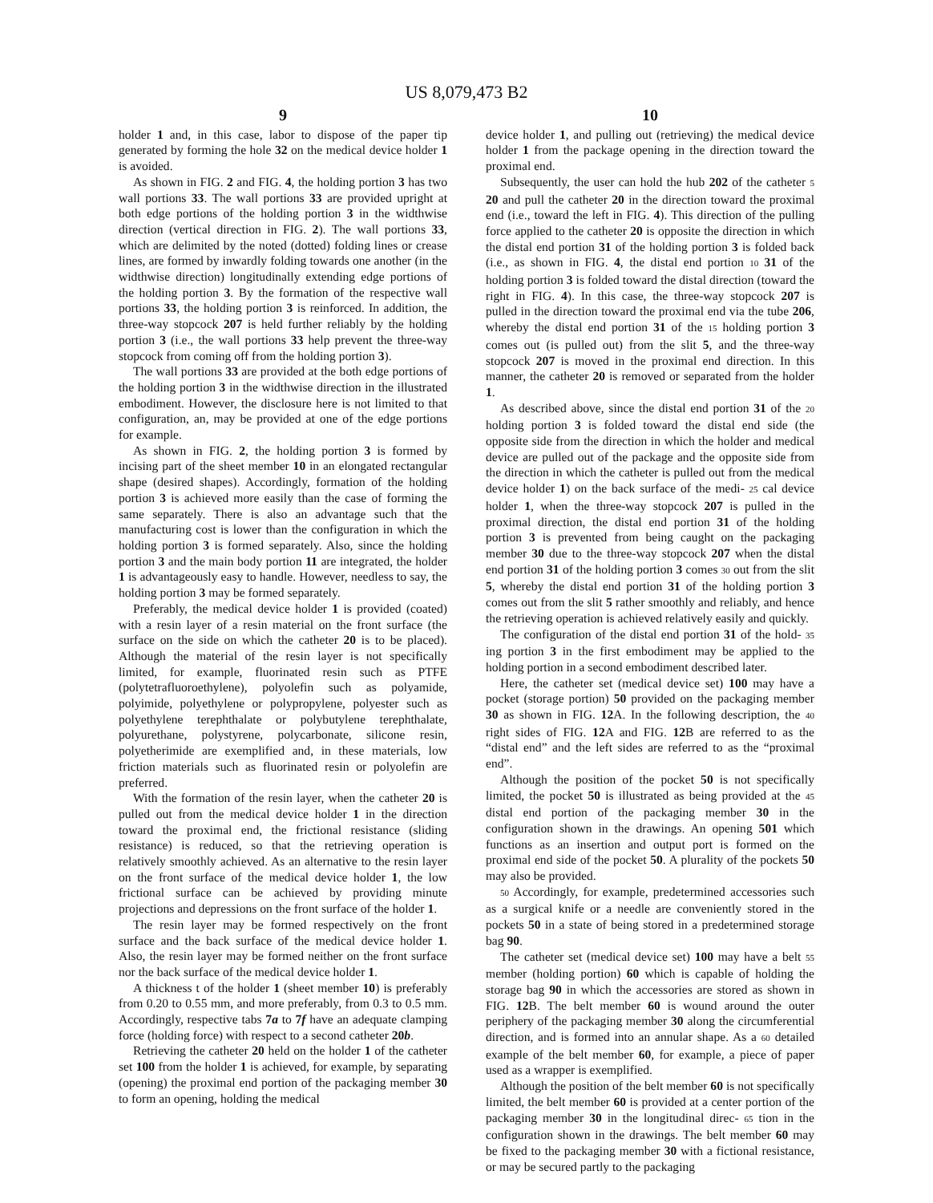US 8,079,473 B2
9
holder 1 and, in this case, labor to dispose of the paper tip generated by forming the hole 32 on the medical device holder 1 is avoided.
As shown in FIG. 2 and FIG. 4, the holding portion 3 has two wall portions 33. The wall portions 33 are provided upright at both edge portions of the holding portion 3 in the widthwise direction (vertical direction in FIG. 2). The wall portions 33, which are delimited by the noted (dotted) folding lines or crease lines, are formed by inwardly folding towards one another (in the widthwise direction) longitudinally extending edge portions of the holding portion 3. By the formation of the respective wall portions 33, the holding portion 3 is reinforced. In addition, the three-way stopcock 207 is held further reliably by the holding portion 3 (i.e., the wall portions 33 help prevent the three-way stopcock from coming off from the holding portion 3).
The wall portions 33 are provided at the both edge portions of the holding portion 3 in the widthwise direction in the illustrated embodiment. However, the disclosure here is not limited to that configuration, an, may be provided at one of the edge portions for example.
As shown in FIG. 2, the holding portion 3 is formed by incising part of the sheet member 10 in an elongated rectangular shape (desired shapes). Accordingly, formation of the holding portion 3 is achieved more easily than the case of forming the same separately. There is also an advantage such that the manufacturing cost is lower than the configuration in which the holding portion 3 is formed separately. Also, since the holding portion 3 and the main body portion 11 are integrated, the holder 1 is advantageously easy to handle. However, needless to say, the holding portion 3 may be formed separately.
Preferably, the medical device holder 1 is provided (coated) with a resin layer of a resin material on the front surface (the surface on the side on which the catheter 20 is to be placed). Although the material of the resin layer is not specifically limited, for example, fluorinated resin such as PTFE (polytetrafluoroethylene), polyolefin such as polyamide, polyimide, polyethylene or polypropylene, polyester such as polyethylene terephthalate or polybutylene terephthalate, polyurethane, polystyrene, polycarbonate, silicone resin, polyetherimide are exemplified and, in these materials, low friction materials such as fluorinated resin or polyolefin are preferred.
With the formation of the resin layer, when the catheter 20 is pulled out from the medical device holder 1 in the direction toward the proximal end, the frictional resistance (sliding resistance) is reduced, so that the retrieving operation is relatively smoothly achieved. As an alternative to the resin layer on the front surface of the medical device holder 1, the low frictional surface can be achieved by providing minute projections and depressions on the front surface of the holder 1.
The resin layer may be formed respectively on the front surface and the back surface of the medical device holder 1. Also, the resin layer may be formed neither on the front surface nor the back surface of the medical device holder 1.
A thickness t of the holder 1 (sheet member 10) is preferably from 0.20 to 0.55 mm, and more preferably, from 0.3 to 0.5 mm. Accordingly, respective tabs 7a to 7f have an adequate clamping force (holding force) with respect to a second catheter 20b.
Retrieving the catheter 20 held on the holder 1 of the catheter set 100 from the holder 1 is achieved, for example, by separating (opening) the proximal end portion of the packaging member 30 to form an opening, holding the medical
10
device holder 1, and pulling out (retrieving) the medical device holder 1 from the package opening in the direction toward the proximal end.
Subsequently, the user can hold the hub 202 of the catheter 5 20 and pull the catheter 20 in the direction toward the proximal end (i.e., toward the left in FIG. 4). This direction of the pulling force applied to the catheter 20 is opposite the direction in which the distal end portion 31 of the holding portion 3 is folded back (i.e., as shown in FIG. 4, the distal end portion 10 31 of the holding portion 3 is folded toward the distal direction (toward the right in FIG. 4). In this case, the three-way stopcock 207 is pulled in the direction toward the proximal end via the tube 206, whereby the distal end portion 31 of the 15 holding portion 3 comes out (is pulled out) from the slit 5, and the three-way stopcock 207 is moved in the proximal end direction. In this manner, the catheter 20 is removed or separated from the holder 1.
As described above, since the distal end portion 31 of the 20 holding portion 3 is folded toward the distal end side (the opposite side from the direction in which the holder and medical device are pulled out of the package and the opposite side from the direction in which the catheter is pulled out from the medical device holder 1) on the back surface of the medi- 25 cal device holder 1, when the three-way stopcock 207 is pulled in the proximal direction, the distal end portion 31 of the holding portion 3 is prevented from being caught on the packaging member 30 due to the three-way stopcock 207 when the distal end portion 31 of the holding portion 3 comes 30 out from the slit 5, whereby the distal end portion 31 of the holding portion 3 comes out from the slit 5 rather smoothly and reliably, and hence the retrieving operation is achieved relatively easily and quickly.
The configuration of the distal end portion 31 of the hold- 35 ing portion 3 in the first embodiment may be applied to the holding portion in a second embodiment described later.
Here, the catheter set (medical device set) 100 may have a pocket (storage portion) 50 provided on the packaging member 30 as shown in FIG. 12 A. In the following description, the 40 right sides of FIG. 12 A and FIG. 12 B are referred to as the “distal end” and the left sides are referred to as the “proximal end”.
Although the position of the pocket 50 is not specifically limited, the pocket 50 is illustrated as being provided at the 45 distal end portion of the packaging member 30 in the configuration shown in the drawings. An opening 501 which functions as an insertion and output port is formed on the proximal end side of the pocket 50. A plurality of the pockets 50 may also be provided.
50 Accordingly, for example, predetermined accessories such as a surgical knife or a needle are conveniently stored in the pockets 50 in a state of being stored in a predetermined storage bag 90.
The catheter set (medical device set) 100 may have a belt 55 member (holding portion) 60 which is capable of holding the storage bag 90 in which the accessories are stored as shown in FIG. 12 B. The belt member 60 is wound around the outer periphery of the packaging member 30 along the circumferential direction, and is formed into an annular shape. As a 60 detailed example of the belt member 60, for example, a piece of paper used as a wrapper is exemplified.
Although the position of the belt member 60 is not specifically limited, the belt member 60 is provided at a center portion of the packaging member 30 in the longitudinal direc- 65 tion in the configuration shown in the drawings. The belt member 60 may be fixed to the packaging member 30 with a fictional resistance, or may be secured partly to the packaging